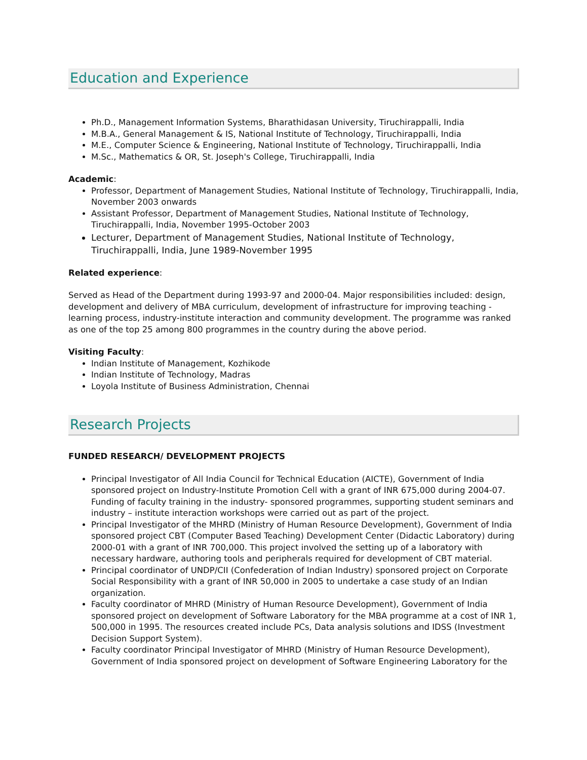Education and Experience
Ph.D., Management Information Systems, Bharathidasan University, Tiruchirappalli, India
M.B.A., General Management & IS, National Institute of Technology, Tiruchirappalli, India
M.E., Computer Science & Engineering, National Institute of Technology, Tiruchirappalli, India
M.Sc., Mathematics & OR, St. Joseph's College, Tiruchirappalli, India
Academic:
Professor, Department of Management Studies, National Institute of Technology, Tiruchirappalli, India, November 2003 onwards
Assistant Professor, Department of Management Studies, National Institute of Technology, Tiruchirappalli, India, November 1995-October 2003
Lecturer, Department of Management Studies, National Institute of Technology, Tiruchirappalli, India, June 1989-November 1995
Related experience:
Served as Head of the Department during 1993-97 and 2000-04. Major responsibilities included: design, development and delivery of MBA curriculum, development of infrastructure for improving teaching - learning process, industry-institute interaction and community development. The programme was ranked as one of the top 25 among 800 programmes in the country during the above period.
Visiting Faculty:
Indian Institute of Management, Kozhikode
Indian Institute of Technology, Madras
Loyola Institute of Business Administration, Chennai
Research Projects
FUNDED RESEARCH/ DEVELOPMENT PROJECTS
Principal Investigator of All India Council for Technical Education (AICTE), Government of India sponsored project on Industry-Institute Promotion Cell with a grant of INR 675,000 during 2004-07. Funding of faculty training in the industry- sponsored programmes, supporting student seminars and industry – institute interaction workshops were carried out as part of the project.
Principal Investigator of the MHRD (Ministry of Human Resource Development), Government of India sponsored project CBT (Computer Based Teaching) Development Center (Didactic Laboratory) during 2000-01 with a grant of INR 700,000. This project involved the setting up of a laboratory with necessary hardware, authoring tools and peripherals required for development of CBT material.
Principal coordinator of UNDP/CII (Confederation of Indian Industry) sponsored project on Corporate Social Responsibility with a grant of INR 50,000 in 2005 to undertake a case study of an Indian organization.
Faculty coordinator of MHRD (Ministry of Human Resource Development), Government of India sponsored project on development of Software Laboratory for the MBA programme at a cost of INR 1, 500,000 in 1995. The resources created include PCs, Data analysis solutions and IDSS (Investment Decision Support System).
Faculty coordinator Principal Investigator of MHRD (Ministry of Human Resource Development), Government of India sponsored project on development of Software Engineering Laboratory for the